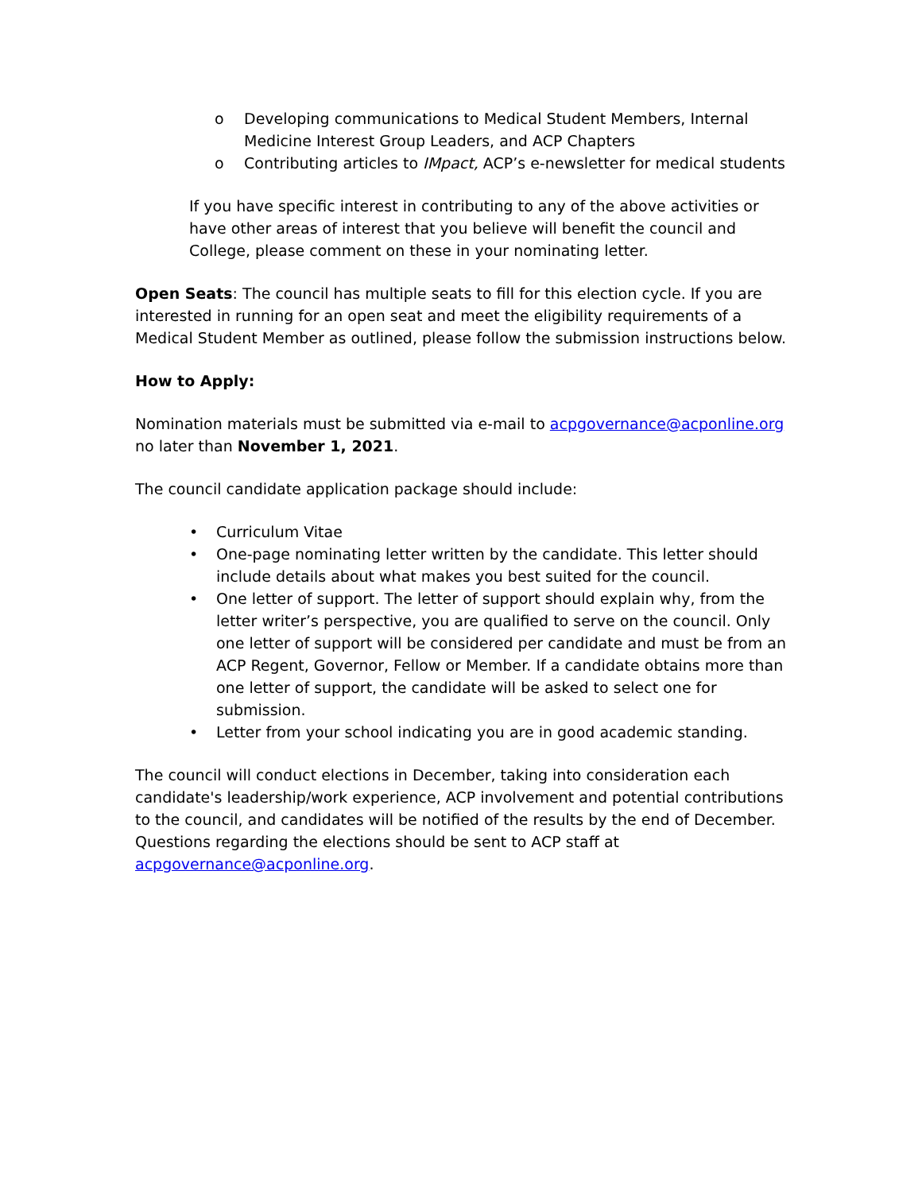o Developing communications to Medical Student Members, Internal Medicine Interest Group Leaders, and ACP Chapters
o Contributing articles to IMpact, ACP’s e-newsletter for medical students
If you have specific interest in contributing to any of the above activities or have other areas of interest that you believe will benefit the council and College, please comment on these in your nominating letter.
Open Seats: The council has multiple seats to fill for this election cycle. If you are interested in running for an open seat and meet the eligibility requirements of a Medical Student Member as outlined, please follow the submission instructions below.
How to Apply:
Nomination materials must be submitted via e-mail to acpgovernance@acponline.org no later than November 1, 2021.
The council candidate application package should include:
• Curriculum Vitae
• One-page nominating letter written by the candidate. This letter should include details about what makes you best suited for the council.
• One letter of support. The letter of support should explain why, from the letter writer’s perspective, you are qualified to serve on the council. Only one letter of support will be considered per candidate and must be from an ACP Regent, Governor, Fellow or Member. If a candidate obtains more than one letter of support, the candidate will be asked to select one for submission.
• Letter from your school indicating you are in good academic standing.
The council will conduct elections in December, taking into consideration each candidate's leadership/work experience, ACP involvement and potential contributions to the council, and candidates will be notified of the results by the end of December. Questions regarding the elections should be sent to ACP staff at acpgovernance@acponline.org.